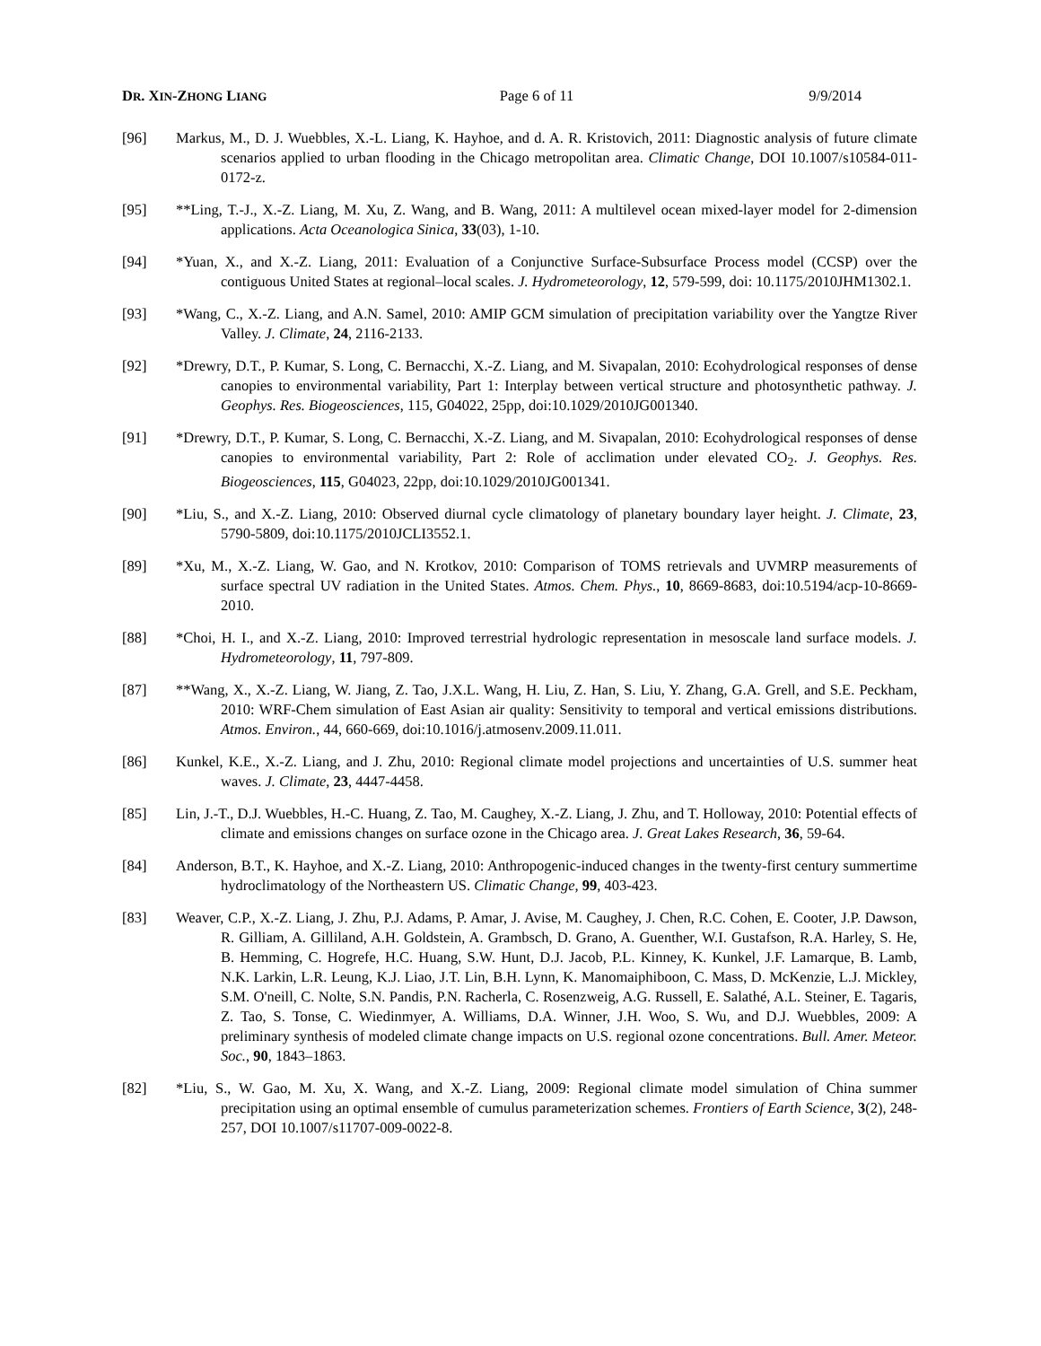DR. XIN-ZHONG LIANG Page 6 of 11 9/9/2014
[96] Markus, M., D. J. Wuebbles, X.-L. Liang, K. Hayhoe, and d. A. R. Kristovich, 2011: Diagnostic analysis of future climate scenarios applied to urban flooding in the Chicago metropolitan area. Climatic Change, DOI 10.1007/s10584-011-0172-z.
[95] **Ling, T.-J., X.-Z. Liang, M. Xu, Z. Wang, and B. Wang, 2011: A multilevel ocean mixed-layer model for 2-dimension applications. Acta Oceanologica Sinica, 33(03), 1-10.
[94] *Yuan, X., and X.-Z. Liang, 2011: Evaluation of a Conjunctive Surface-Subsurface Process model (CCSP) over the contiguous United States at regional–local scales. J. Hydrometeorology, 12, 579-599, doi: 10.1175/2010JHM1302.1.
[93] *Wang, C., X.-Z. Liang, and A.N. Samel, 2010: AMIP GCM simulation of precipitation variability over the Yangtze River Valley. J. Climate, 24, 2116-2133.
[92] *Drewry, D.T., P. Kumar, S. Long, C. Bernacchi, X.-Z. Liang, and M. Sivapalan, 2010: Ecohydrological responses of dense canopies to environmental variability, Part 1: Interplay between vertical structure and photosynthetic pathway. J. Geophys. Res. Biogeosciences, 115, G04022, 25pp, doi:10.1029/2010JG001340.
[91] *Drewry, D.T., P. Kumar, S. Long, C. Bernacchi, X.-Z. Liang, and M. Sivapalan, 2010: Ecohydrological responses of dense canopies to environmental variability, Part 2: Role of acclimation under elevated CO<sub>2</sub>. J. Geophys. Res. Biogeosciences, 115, G04023, 22pp, doi:10.1029/2010JG001341.
[90] *Liu, S., and X.-Z. Liang, 2010: Observed diurnal cycle climatology of planetary boundary layer height. J. Climate, 23, 5790-5809, doi:10.1175/2010JCLI3552.1.
[89] *Xu, M., X.-Z. Liang, W. Gao, and N. Krotkov, 2010: Comparison of TOMS retrievals and UVMRP measurements of surface spectral UV radiation in the United States. Atmos. Chem. Phys., 10, 8669-8683, doi:10.5194/acp-10-8669-2010.
[88] *Choi, H. I., and X.-Z. Liang, 2010: Improved terrestrial hydrologic representation in mesoscale land surface models. J. Hydrometeorology, 11, 797-809.
[87] **Wang, X., X.-Z. Liang, W. Jiang, Z. Tao, J.X.L. Wang, H. Liu, Z. Han, S. Liu, Y. Zhang, G.A. Grell, and S.E. Peckham, 2010: WRF-Chem simulation of East Asian air quality: Sensitivity to temporal and vertical emissions distributions. Atmos. Environ., 44, 660-669, doi:10.1016/j.atmosenv.2009.11.011.
[86] Kunkel, K.E., X.-Z. Liang, and J. Zhu, 2010: Regional climate model projections and uncertainties of U.S. summer heat waves. J. Climate, 23, 4447-4458.
[85] Lin, J.-T., D.J. Wuebbles, H.-C. Huang, Z. Tao, M. Caughey, X.-Z. Liang, J. Zhu, and T. Holloway, 2010: Potential effects of climate and emissions changes on surface ozone in the Chicago area. J. Great Lakes Research, 36, 59-64.
[84] Anderson, B.T., K. Hayhoe, and X.-Z. Liang, 2010: Anthropogenic-induced changes in the twenty-first century summertime hydroclimatology of the Northeastern US. Climatic Change, 99, 403-423.
[83] Weaver, C.P., X.-Z. Liang, J. Zhu, P.J. Adams, P. Amar, J. Avise, M. Caughey, J. Chen, R.C. Cohen, E. Cooter, J.P. Dawson, R. Gilliam, A. Gilliland, A.H. Goldstein, A. Grambsch, D. Grano, A. Guenther, W.I. Gustafson, R.A. Harley, S. He, B. Hemming, C. Hogrefe, H.C. Huang, S.W. Hunt, D.J. Jacob, P.L. Kinney, K. Kunkel, J.F. Lamarque, B. Lamb, N.K. Larkin, L.R. Leung, K.J. Liao, J.T. Lin, B.H. Lynn, K. Manomaiphiboon, C. Mass, D. McKenzie, L.J. Mickley, S.M. O'neill, C. Nolte, S.N. Pandis, P.N. Racherla, C. Rosenzweig, A.G. Russell, E. Salathé, A.L. Steiner, E. Tagaris, Z. Tao, S. Tonse, C. Wiedinmyer, A. Williams, D.A. Winner, J.H. Woo, S. Wu, and D.J. Wuebbles, 2009: A preliminary synthesis of modeled climate change impacts on U.S. regional ozone concentrations. Bull. Amer. Meteor. Soc., 90, 1843–1863.
[82] *Liu, S., W. Gao, M. Xu, X. Wang, and X.-Z. Liang, 2009: Regional climate model simulation of China summer precipitation using an optimal ensemble of cumulus parameterization schemes. Frontiers of Earth Science, 3(2), 248-257, DOI 10.1007/s11707-009-0022-8.